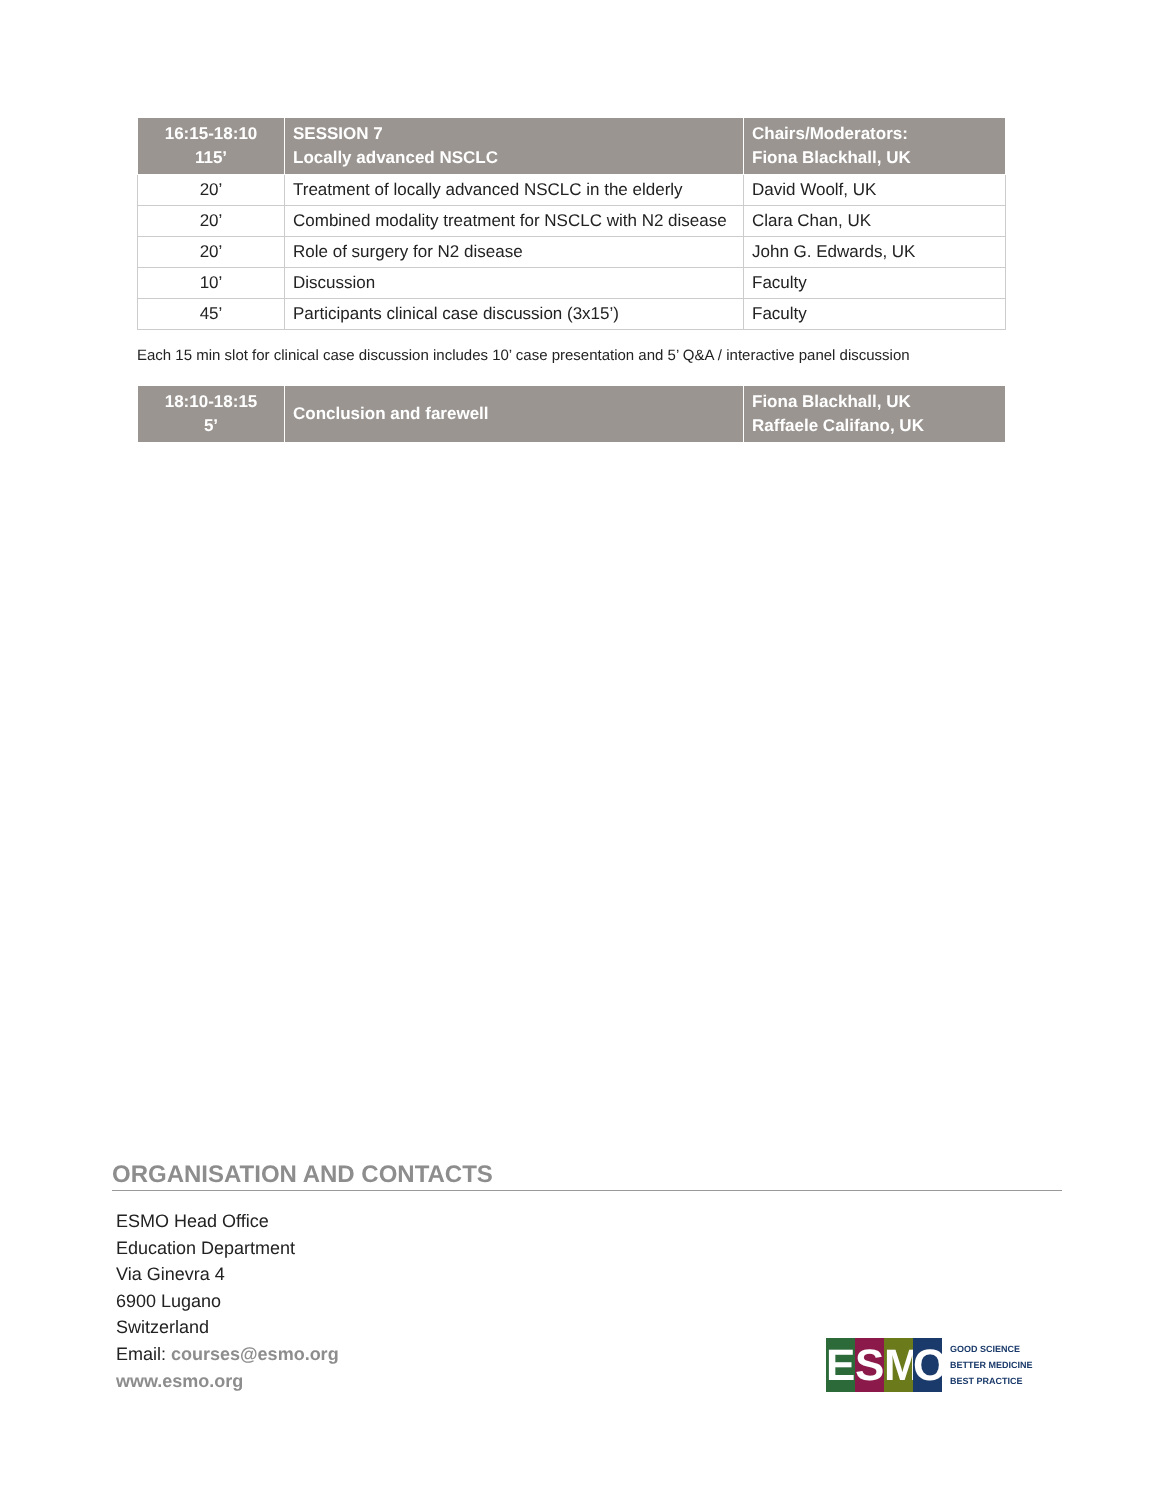| 16:15-18:10 115’ | SESSION 7 Locally advanced NSCLC | Chairs/Moderators: Fiona Blackhall, UK |
| --- | --- | --- |
| 20’ | Treatment of locally advanced NSCLC in the elderly | David Woolf, UK |
| 20’ | Combined modality treatment for NSCLC with N2 disease | Clara Chan, UK |
| 20’ | Role of surgery for N2 disease | John G. Edwards, UK |
| 10’ | Discussion | Faculty |
| 45’ | Participants clinical case discussion (3x15’) | Faculty |
Each 15 min slot for clinical case discussion includes 10’ case presentation and 5’ Q&A / interactive panel discussion
| 18:10-18:15 5’ | Conclusion and farewell | Fiona Blackhall, UK Raffaele Califano, UK |
| --- | --- | --- |
ORGANISATION AND CONTACTS
ESMO Head Office
Education Department
Via Ginevra 4
6900 Lugano
Switzerland
Email: courses@esmo.org
www.esmo.org
ESMO
GOOD SCIENCE
BETTER MEDICINE
BEST PRACTICE